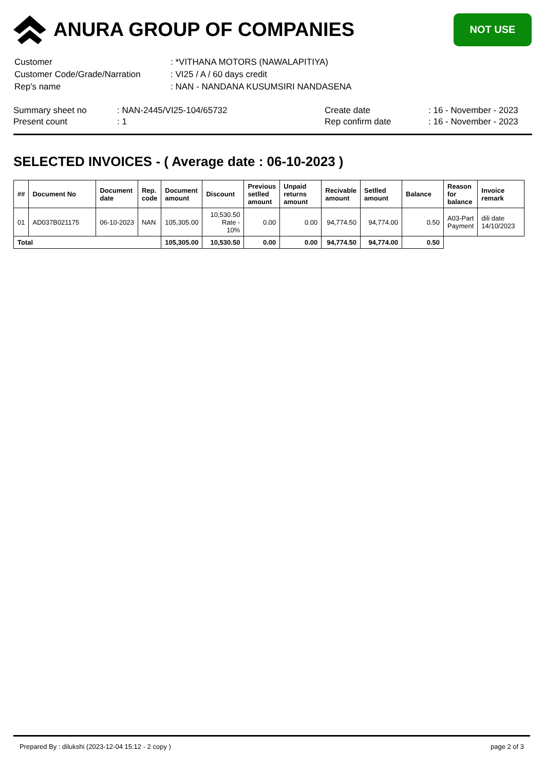ANURA GROUP OF COMPANIES
NOT USE
| Customer | : *VITHANA MOTORS (NAWALAPITIYA) |
| Customer Code/Grade/Narration | : VI25 / A / 60 days credit |
| Rep's name | : NAN - NANDANA KUSUMSIRI NANDASENA |
| Summary sheet no | : NAN-2445/VI25-104/65732 | Create date | : 16 - November - 2023 |
| Present count | : 1 | Rep confirm date | : 16 - November - 2023 |
SELECTED INVOICES - ( Average date : 06-10-2023 )
| ## | Document No | Document date | Rep. code | Document amount | Discount | Previous setlled amount | Unpaid returns amount | Recivable amount | Setlled amount | Balance | Reason for balance | Invoice remark |
| --- | --- | --- | --- | --- | --- | --- | --- | --- | --- | --- | --- | --- |
| 01 | AD037B021175 | 06-10-2023 | NAN | 105,305.00 | 10,530.50 Rate - 10% | 0.00 | 0.00 | 94,774.50 | 94,774.00 | 0.50 | A03-Part Payment | dili date 14/10/2023 |
| Total | | | | 105,305.00 | 10,530.50 | 0.00 | 0.00 | 94,774.50 | 94,774.00 | 0.50 | | |
Prepared By : dilukshi (2023-12-04 15:12 - 2 copy ) page 2 of 3